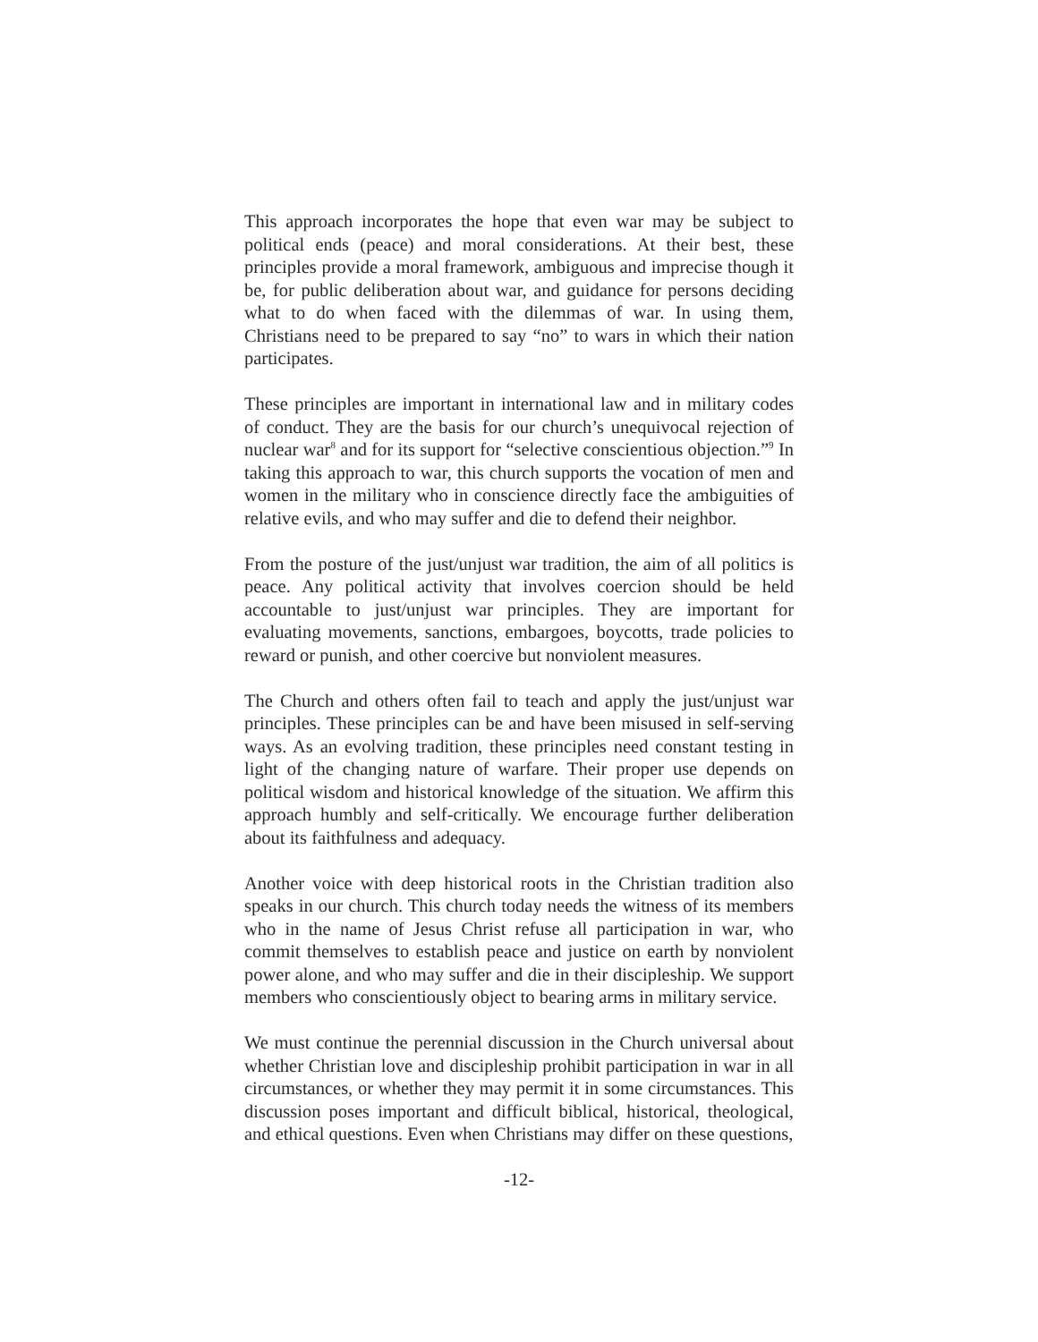This approach incorporates the hope that even war may be subject to political ends (peace) and moral considerations. At their best, these principles provide a moral framework, ambiguous and imprecise though it be, for public deliberation about war, and guidance for persons deciding what to do when faced with the dilemmas of war. In using them, Christians need to be prepared to say “no” to wars in which their nation participates.
These principles are important in international law and in military codes of conduct. They are the basis for our church’s unequivocal rejection of nuclear war<sup>8</sup> and for its support for “selective conscientious objection.”<sup>9</sup> In taking this approach to war, this church supports the vocation of men and women in the military who in conscience directly face the ambiguities of relative evils, and who may suffer and die to defend their neighbor.
From the posture of the just/unjust war tradition, the aim of all politics is peace. Any political activity that involves coercion should be held accountable to just/unjust war principles. They are important for evaluating movements, sanctions, embargoes, boycotts, trade policies to reward or punish, and other coercive but nonviolent measures.
The Church and others often fail to teach and apply the just/unjust war principles. These principles can be and have been misused in self-serving ways. As an evolving tradition, these principles need constant testing in light of the changing nature of warfare. Their proper use depends on political wisdom and historical knowledge of the situation. We affirm this approach humbly and self-critically. We encourage further deliberation about its faithfulness and adequacy.
Another voice with deep historical roots in the Christian tradition also speaks in our church. This church today needs the witness of its members who in the name of Jesus Christ refuse all participation in war, who commit themselves to establish peace and justice on earth by nonviolent power alone, and who may suffer and die in their discipleship. We support members who conscientiously object to bearing arms in military service.
We must continue the perennial discussion in the Church universal about whether Christian love and discipleship prohibit participation in war in all circumstances, or whether they may permit it in some circumstances. This discussion poses important and difficult biblical, historical, theological, and ethical questions. Even when Christians may differ on these questions,
-12-